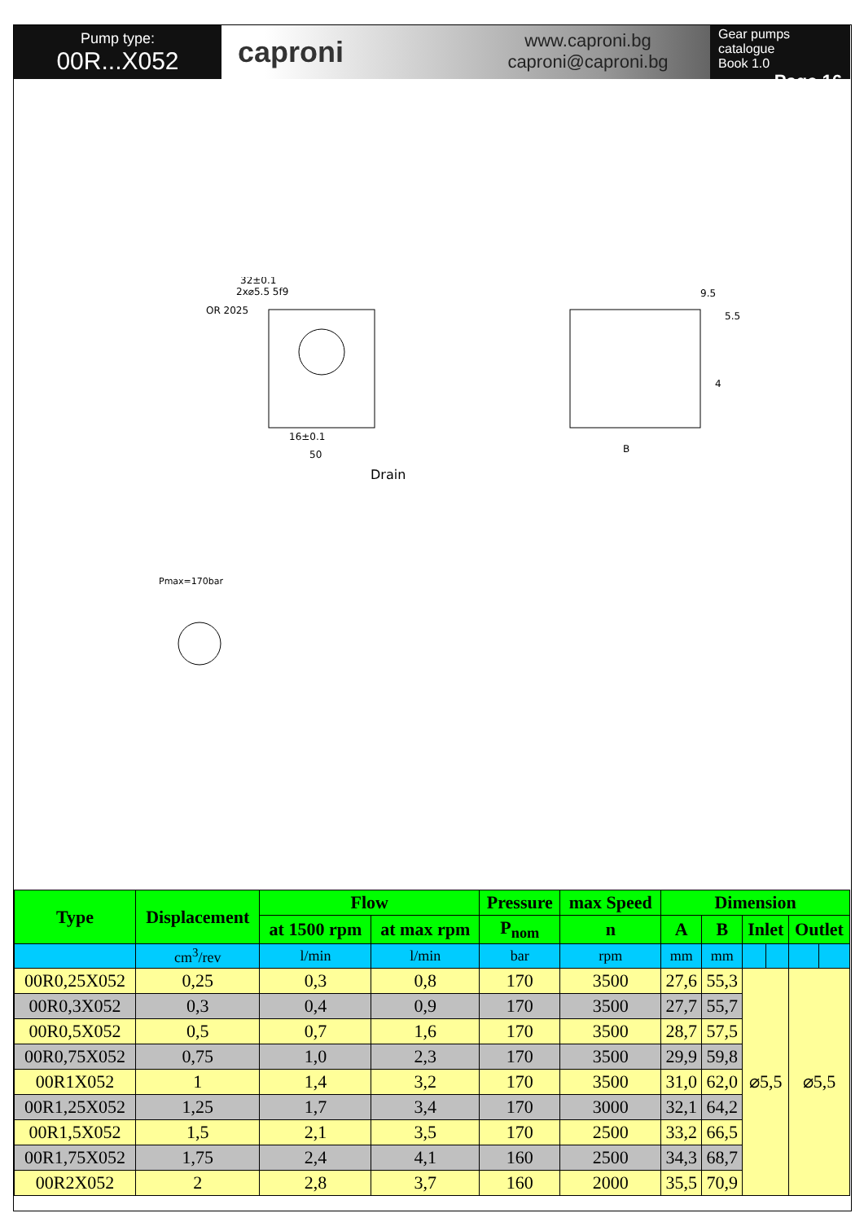Pump type:
00R...X052
caproni
www.caproni.bg
caproni@caproni.bg
Gear pumps catalogue
Book 1.0
Page 16
32±0.1
2x⌀5.5 5f9
OR 2025
50
16±0.1
Drain
B
9.5
5.5
4
Pmax=170bar
| Type | Displacement | Flow | | Pressure | max Speed | Dimension | | | | | |
| --- | --- | --- | --- | --- | --- | --- | --- | --- | --- | --- | --- |
| | | at 1500 rpm | at max rpm | P<sub>nom</sub> | n | A | B | Inlet | | Outlet | |
| | cm<sup>3</sup>/rev | l/min | l/min | bar | rpm | mm | mm | | | | |
| 00R0,25X052 | 0,25 | 0,3 | 0,8 | 170 | 3500 | 27,6 | 55,3 | ⌀5,5 | | ⌀5,5 | |
| 00R0,3X052 | 0,3 | 0,4 | 0,9 | 170 | 3500 | 27,7 | 55,7 | | | | |
| 00R0,5X052 | 0,5 | 0,7 | 1,6 | 170 | 3500 | 28,7 | 57,5 | | | | |
| 00R0,75X052 | 0,75 | 1,0 | 2,3 | 170 | 3500 | 29,9 | 59,8 | | | | |
| 00R1X052 | 1 | 1,4 | 3,2 | 170 | 3500 | 31,0 | 62,0 | | | | |
| 00R1,25X052 | 1,25 | 1,7 | 3,4 | 170 | 3000 | 32,1 | 64,2 | | | | |
| 00R1,5X052 | 1,5 | 2,1 | 3,5 | 170 | 2500 | 33,2 | 66,5 | | | | |
| 00R1,75X052 | 1,75 | 2,4 | 4,1 | 160 | 2500 | 34,3 | 68,7 | | | | |
| 00R2X052 | 2 | 2,8 | 3,7 | 160 | 2000 | 35,5 | 70,9 | | | | |